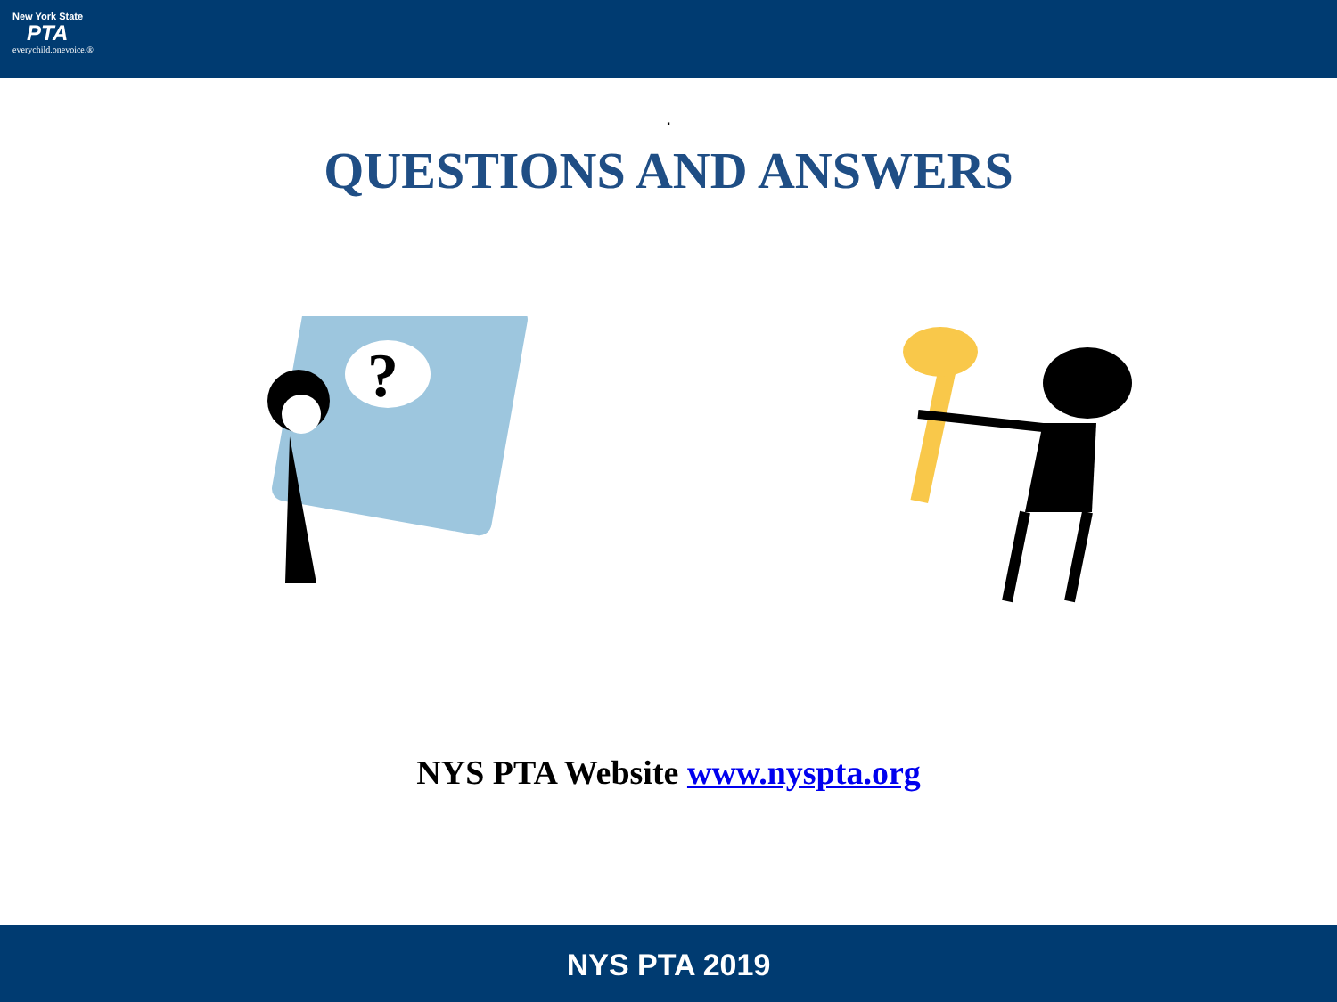New York State
PTA
everychild.onevoice.®
.
QUESTIONS AND ANSWERS
?
NYS PTA Website www.nyspta.org
NYS PTA 2019